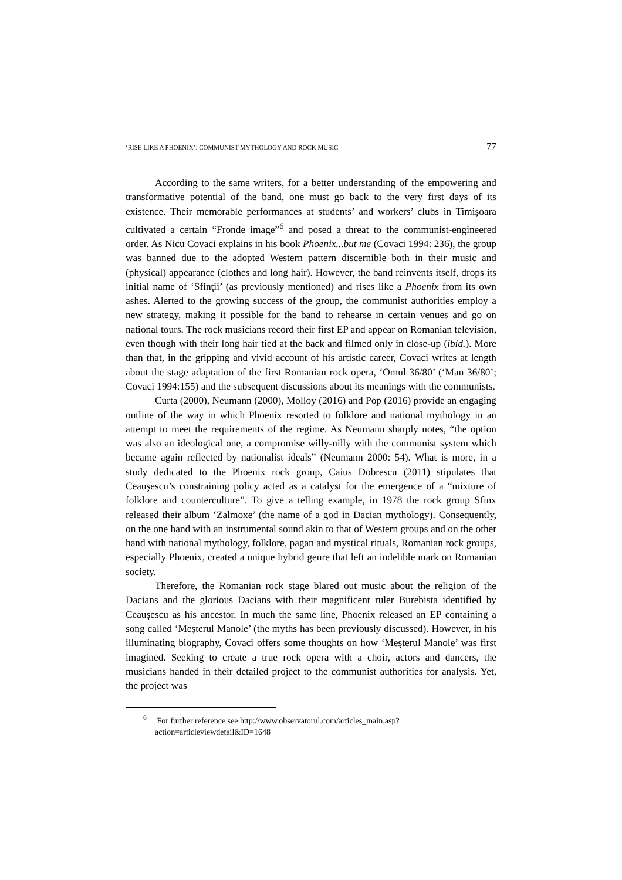‘RISE LIKE A PHOENIX’: COMMUNIST MYTHOLOGY AND ROCK MUSIC 77
According to the same writers, for a better understanding of the empowering and transformative potential of the band, one must go back to the very first days of its existence. Their memorable performances at students’ and workers’ clubs in Timişoara cultivated a certain “Fronde image”<sup>6</sup> and posed a threat to the communist-engineered order. As Nicu Covaci explains in his book Phoenix...but me (Covaci 1994: 236), the group was banned due to the adopted Western pattern discernible both in their music and (physical) appearance (clothes and long hair). However, the band reinvents itself, drops its initial name of ‘Sfinţii’ (as previously mentioned) and rises like a Phoenix from its own ashes. Alerted to the growing success of the group, the communist authorities employ a new strategy, making it possible for the band to rehearse in certain venues and go on national tours. The rock musicians record their first EP and appear on Romanian television, even though with their long hair tied at the back and filmed only in close-up (ibid.). More than that, in the gripping and vivid account of his artistic career, Covaci writes at length about the stage adaptation of the first Romanian rock opera, ‘Omul 36/80’ (‘Man 36/80’; Covaci 1994:155) and the subsequent discussions about its meanings with the communists.
Curta (2000), Neumann (2000), Molloy (2016) and Pop (2016) provide an engaging outline of the way in which Phoenix resorted to folklore and national mythology in an attempt to meet the requirements of the regime. As Neumann sharply notes, “the option was also an ideological one, a compromise willy-nilly with the communist system which became again reflected by nationalist ideals” (Neumann 2000: 54). What is more, in a study dedicated to the Phoenix rock group, Caius Dobrescu (2011) stipulates that Ceauşescu’s constraining policy acted as a catalyst for the emergence of a “mixture of folklore and counterculture”. To give a telling example, in 1978 the rock group Sfinx released their album ‘Zalmoxe’ (the name of a god in Dacian mythology). Consequently, on the one hand with an instrumental sound akin to that of Western groups and on the other hand with national mythology, folklore, pagan and mystical rituals, Romanian rock groups, especially Phoenix, created a unique hybrid genre that left an indelible mark on Romanian society.
Therefore, the Romanian rock stage blared out music about the religion of the Dacians and the glorious Dacians with their magnificent ruler Burebista identified by Ceauşescu as his ancestor. In much the same line, Phoenix released an EP containing a song called ‘Meşterul Manole’ (the myths has been previously discussed). However, in his illuminating biography, Covaci offers some thoughts on how ‘Meşterul Manole’ was first imagined. Seeking to create a true rock opera with a choir, actors and dancers, the musicians handed in their detailed project to the communist authorities for analysis. Yet, the project was
<sup>6</sup> For further reference see http://www.observatorul.com/articles_main.asp?action=articleviewdetail&ID=1648